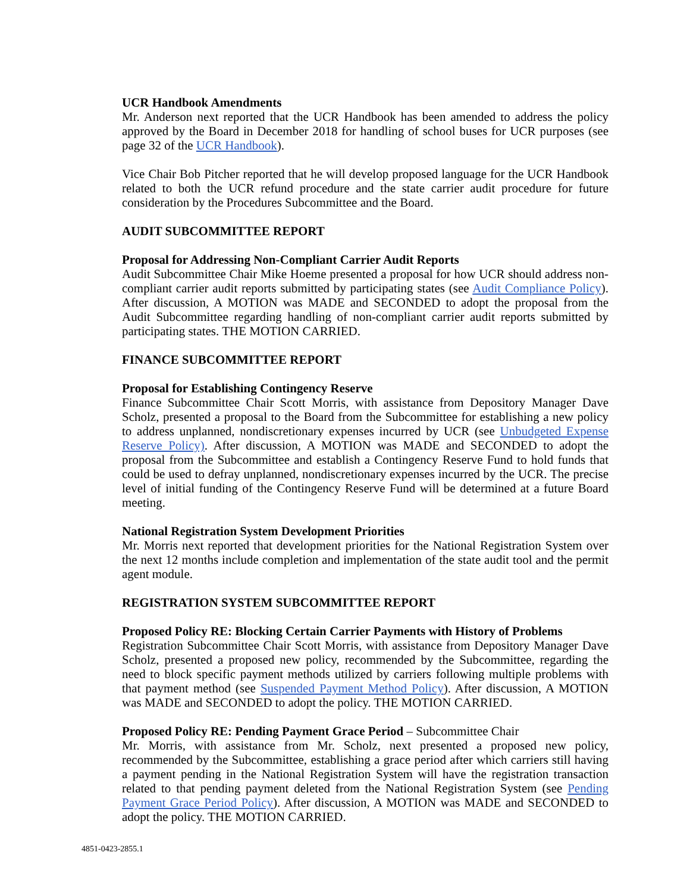UCR Handbook Amendments
Mr. Anderson next reported that the UCR Handbook has been amended to address the policy approved by the Board in December 2018 for handling of school buses for UCR purposes (see page 32 of the UCR Handbook).
Vice Chair Bob Pitcher reported that he will develop proposed language for the UCR Handbook related to both the UCR refund procedure and the state carrier audit procedure for future consideration by the Procedures Subcommittee and the Board.
AUDIT SUBCOMMITTEE REPORT
Proposal for Addressing Non-Compliant Carrier Audit Reports
Audit Subcommittee Chair Mike Hoeme presented a proposal for how UCR should address non-compliant carrier audit reports submitted by participating states (see Audit Compliance Policy). After discussion, A MOTION was MADE and SECONDED to adopt the proposal from the Audit Subcommittee regarding handling of non-compliant carrier audit reports submitted by participating states. THE MOTION CARRIED.
FINANCE SUBCOMMITTEE REPORT
Proposal for Establishing Contingency Reserve
Finance Subcommittee Chair Scott Morris, with assistance from Depository Manager Dave Scholz, presented a proposal to the Board from the Subcommittee for establishing a new policy to address unplanned, nondiscretionary expenses incurred by UCR (see Unbudgeted Expense Reserve Policy). After discussion, A MOTION was MADE and SECONDED to adopt the proposal from the Subcommittee and establish a Contingency Reserve Fund to hold funds that could be used to defray unplanned, nondiscretionary expenses incurred by the UCR. The precise level of initial funding of the Contingency Reserve Fund will be determined at a future Board meeting.
National Registration System Development Priorities
Mr. Morris next reported that development priorities for the National Registration System over the next 12 months include completion and implementation of the state audit tool and the permit agent module.
REGISTRATION SYSTEM SUBCOMMITTEE REPORT
Proposed Policy RE: Blocking Certain Carrier Payments with History of Problems
Registration Subcommittee Chair Scott Morris, with assistance from Depository Manager Dave Scholz, presented a proposed new policy, recommended by the Subcommittee, regarding the need to block specific payment methods utilized by carriers following multiple problems with that payment method (see Suspended Payment Method Policy). After discussion, A MOTION was MADE and SECONDED to adopt the policy. THE MOTION CARRIED.
Proposed Policy RE: Pending Payment Grace Period – Subcommittee Chair
Mr. Morris, with assistance from Mr. Scholz, next presented a proposed new policy, recommended by the Subcommittee, establishing a grace period after which carriers still having a payment pending in the National Registration System will have the registration transaction related to that pending payment deleted from the National Registration System (see Pending Payment Grace Period Policy). After discussion, A MOTION was MADE and SECONDED to adopt the policy. THE MOTION CARRIED.
4851-0423-2855.1